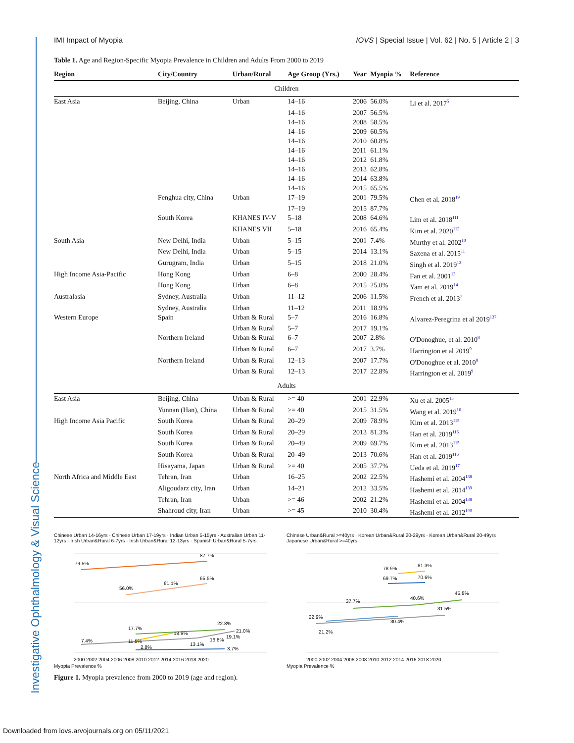Investigative Ophthalmology & Visual Science
IMI Impact of Myopia IOVS | Special Issue | Vol. 62 | No. 5 | Article 2 | 3
Table 1. Age and Region-Specific Myopia Prevalence in Children and Adults From 2000 to 2019
| Region | City/Country | Urban/Rural | Age Group (Yrs.) | Year | Myopia % | Reference |
| --- | --- | --- | --- | --- | --- | --- |
| Children | | | | | | |
| East Asia | Beijing, China | Urban | 14–16 | 2006 | 56.0% | Li et al. 2017<sup>5</sup> |
| | | | 14–16 | 2007 | 56.5% | |
| | | | 14–16 | 2008 | 58.5% | |
| | | | 14–16 | 2009 | 60.5% | |
| | | | 14–16 | 2010 | 60.8% | |
| | | | 14–16 | 2011 | 61.1% | |
| | | | 14–16 | 2012 | 61.8% | |
| | | | 14–16 | 2013 | 62.8% | |
| | | | 14–16 | 2014 | 63.8% | |
| | | | 14–16 | 2015 | 65.5% | |
| | Fenghua city, China | Urban | 17–19 | 2001 | 79.5% | Chen et al. 2018<sup>19</sup> |
| | | | 17–19 | 2015 | 87.7% | |
| | South Korea | KHANES IV-V | 5–18 | 2008 | 64.6% | Lim et al. 2018<sup>111</sup> |
| | | KHANES VII | 5–18 | 2016 | 65.4% | Kim et al. 2020<sup>112</sup> |
| South Asia | New Delhi, India | Urban | 5–15 | 2001 | 7.4% | Murthy et al. 2002<sup>10</sup> |
| | New Delhi, India | Urban | 5–15 | 2014 | 13.1% | Saxena et al. 2015<sup>11</sup> |
| | Gurugram, India | Urban | 5–15 | 2018 | 21.0% | Singh et al. 2019<sup>12</sup> |
| High Income Asia-Pacific | Hong Kong | Urban | 6–8 | 2000 | 28.4% | Fan et al. 2001<sup>13</sup> |
| | Hong Kong | Urban | 6–8 | 2015 | 25.0% | Yam et al. 2019<sup>14</sup> |
| Australasia | Sydney, Australia | Urban | 11–12 | 2006 | 11.5% | French et al. 2013<sup>7</sup> |
| | Sydney, Australia | Urban | 11–12 | 2011 | 18.9% | |
| Western Europe | Spain | Urban & Rural | 5–7 | 2016 | 16.8% | Alvarez-Peregrina et al 2019<sup>137</sup> |
| | | Urban & Rural | 5–7 | 2017 | 19.1% | |
| | Northern Ireland | Urban & Rural | 6–7 | 2007 | 2.8% | O'Donoghue, et al. 2010<sup>8</sup> |
| | | Urban & Rural | 6–7 | 2017 | 3.7% | Harrington et al 2019<sup>9</sup> |
| | Northern Ireland | Urban & Rural | 12–13 | 2007 | 17.7% | O'Donoghue et al. 2010<sup>8</sup> |
| | | Urban & Rural | 12–13 | 2017 | 22.8% | Harrington et al. 2019<sup>9</sup> |
| Adults | | | | | | |
| East Asia | Beijing, China | Urban & Rural | >= 40 | 2001 | 22.9% | Xu et al. 2005<sup>15</sup> |
| | Yunnan (Han), China | Urban & Rural | >= 40 | 2015 | 31.5% | Wang et al. 2019<sup>16</sup> |
| High Income Asia Pacific | South Korea | Urban & Rural | 20–29 | 2009 | 78.9% | Kim et al. 2013<sup>115</sup> |
| | South Korea | Urban & Rural | 20–29 | 2013 | 81.3% | Han et al. 2019<sup>116</sup> |
| | South Korea | Urban & Rural | 20–49 | 2009 | 69.7% | Kim et al. 2013<sup>115</sup> |
| | South Korea | Urban & Rural | 20–49 | 2013 | 70.6% | Han et al. 2019<sup>116</sup> |
| | Hisayama, Japan | Urban & Rural | >= 40 | 2005 | 37.7% | Ueda et al. 2019<sup>17</sup> |
| North Africa and Middle East | Tehran, Iran | Urban | 16–25 | 2002 | 22.5% | Hashemi et al. 2004<sup>138</sup> |
| | Aligoudarz city, Iran | Urban | 14–21 | 2012 | 33.5% | Hashemi et al. 2014<sup>139</sup> |
| | Tehran, Iran | Urban | >= 46 | 2002 | 21.2% | Hashemi et al. 2004<sup>138</sup> |
| | Shahroud city, Iran | Urban | >= 45 | 2010 | 30.4% | Hashemi et al. 2012<sup>140</sup> |
Chinese Urban 14-16yrs · Chinese Urban 17-19yrs · Indian Urban 5-15yrs · Australian Urban 11-12yrs · Irish Urban&Rural 6-7yrs · Irish Urban&Rural 12-13yrs · Spanish Urban&Rural 5-7yrs
79.5%
87.7%
56.0%
61.1%
65.5%
7.4%
17.7%
11.5%
18.9%
2.8%
13.1%
16.8%
22.8%
21.0%
19.1%
3.7%
2000 2002 2004 2006 2008 2010 2012 2014 2016 2018 2020
Myopia Prevalence %
Chinese Urban&Rural >=40yrs · Korean Urban&Rural 20-29yrs · Korean Urban&Rural 20-49yrs · Japanese Urban&Rural >=40yrs
22.9%
21.2%
37.7%
30.4%
78.9%
81.3%
69.7%
70.6%
40.6%
31.5%
45.8%
2000 2002 2004 2006 2008 2010 2012 2014 2016 2018 2020
Myopia Prevalence %
Figure 1. Myopia prevalence from 2000 to 2019 (age and region).
Downloaded from iovs.arvojournals.org on 05/11/2021